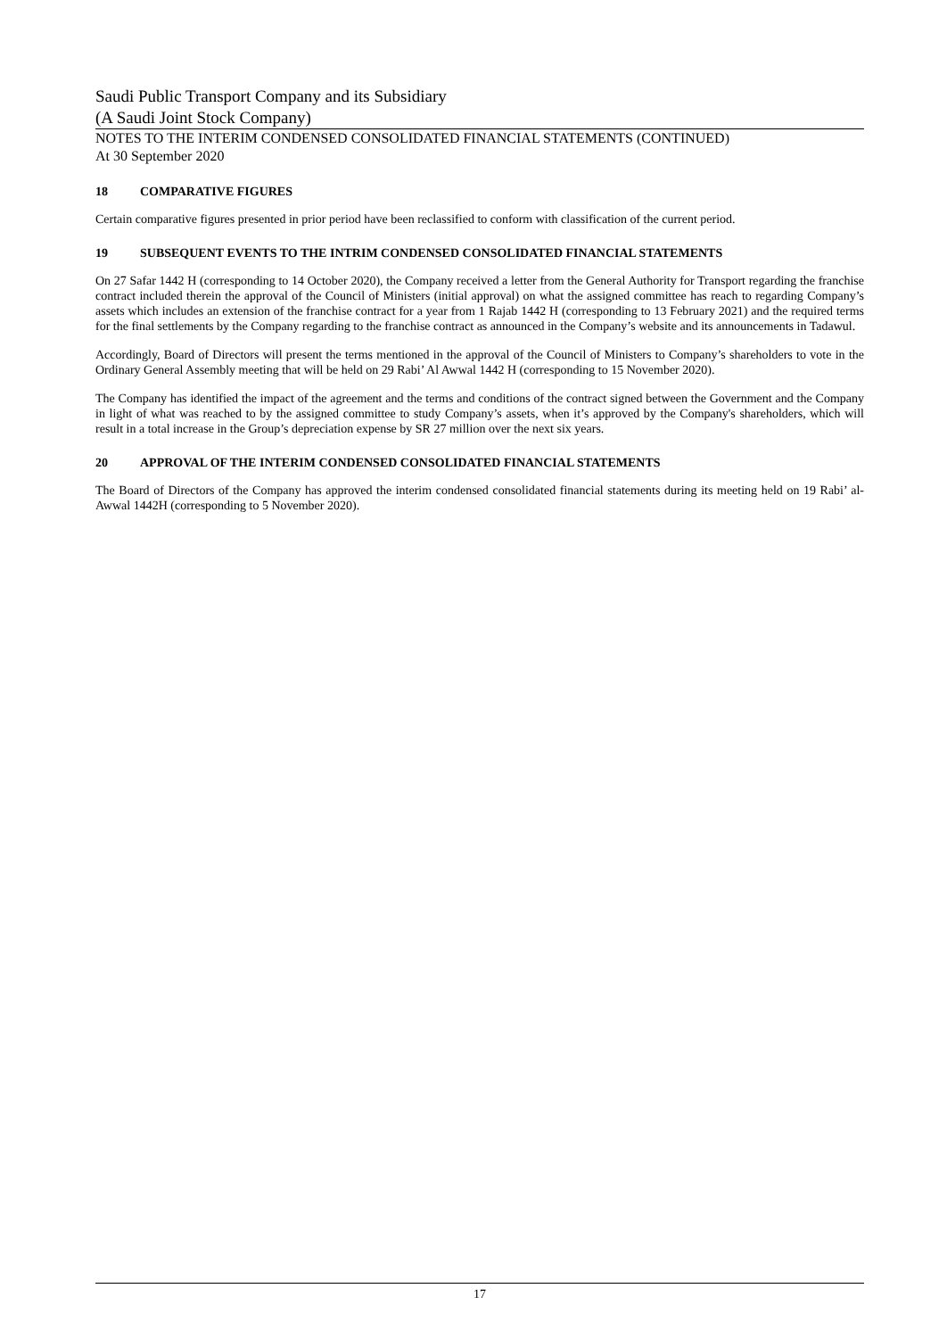Saudi Public Transport Company and its Subsidiary
(A Saudi Joint Stock Company)
NOTES TO THE INTERIM CONDENSED CONSOLIDATED FINANCIAL STATEMENTS (CONTINUED)
At 30 September 2020
18 COMPARATIVE FIGURES
Certain comparative figures presented in prior period have been reclassified to conform with classification of the current period.
19 SUBSEQUENT EVENTS TO THE INTRIM CONDENSED CONSOLIDATED FINANCIAL STATEMENTS
On 27 Safar 1442 H (corresponding to 14 October 2020), the Company received a letter from the General Authority for Transport regarding the franchise contract included therein the approval of the Council of Ministers (initial approval) on what the assigned committee has reach to regarding Company’s assets which includes an extension of the franchise contract for a year from 1 Rajab 1442 H (corresponding to 13 February 2021) and the required terms for the final settlements by the Company regarding to the franchise contract as announced in the Company’s website and its announcements in Tadawul.
Accordingly, Board of Directors will present the terms mentioned in the approval of the Council of Ministers to Company’s shareholders to vote in the Ordinary General Assembly meeting that will be held on 29 Rabi’ Al Awwal 1442 H (corresponding to 15 November 2020).
The Company has identified the impact of the agreement and the terms and conditions of the contract signed between the Government and the Company in light of what was reached to by the assigned committee to study Company’s assets, when it’s approved by the Company's shareholders, which will result in a total increase in the Group’s depreciation expense by SR 27 million over the next six years.
20 APPROVAL OF THE INTERIM CONDENSED CONSOLIDATED FINANCIAL STATEMENTS
The Board of Directors of the Company has approved the interim condensed consolidated financial statements during its meeting held on 19 Rabi’ al-Awwal 1442H (corresponding to 5 November 2020).
17